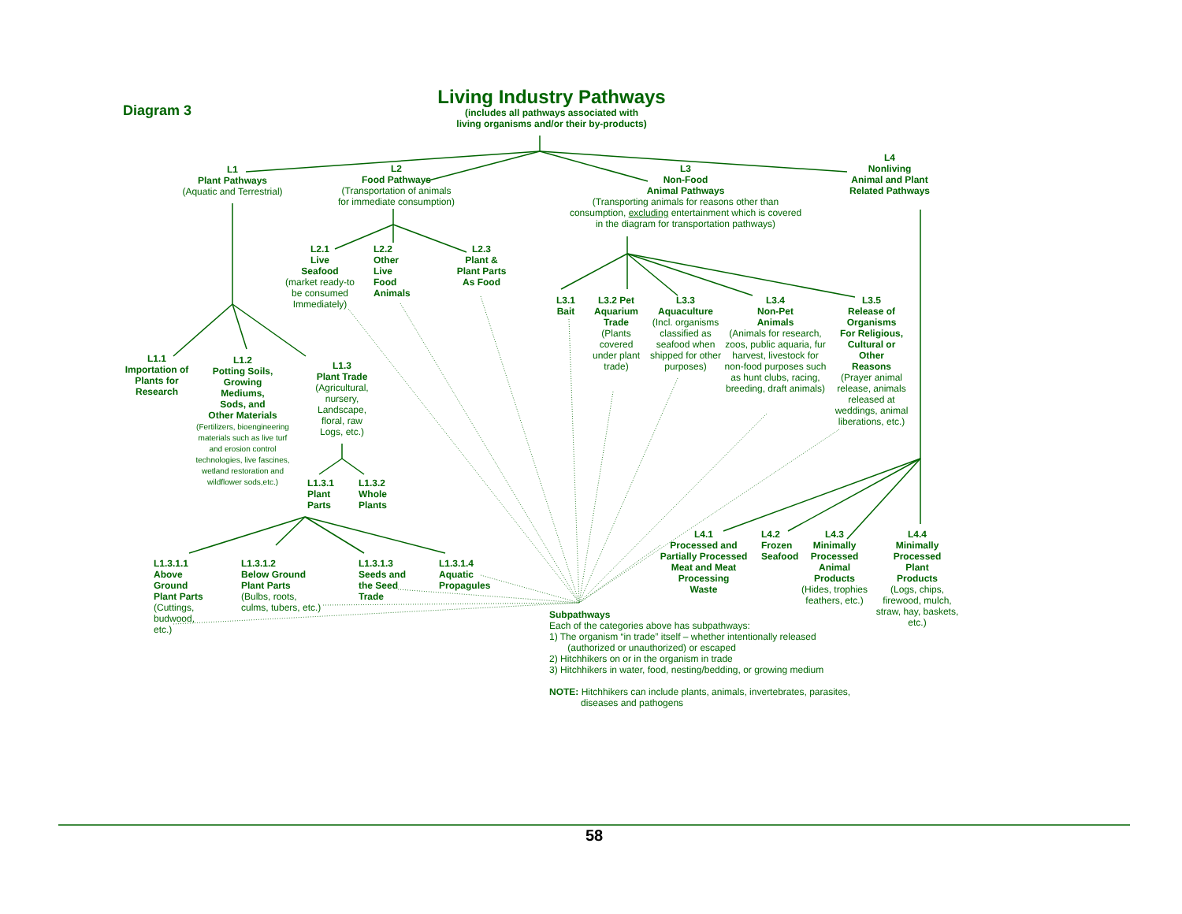Diagram 3
Living Industry Pathways
(includes all pathways associated with
living organisms and/or their by-products)
L1
Plant Pathways
(Aquatic and Terrestrial)
L2
Food Pathways
(Transportation of animals
for immediate consumption)
L3
Non-Food
Animal Pathways
(Transporting animals for reasons other than consumption, excluding entertainment which is covered in the diagram for transportation pathways)
L4
Nonliving
Animal and Plant
Related Pathways
L2.1
Live
Seafood
(market ready-to be consumed Immediately)
L2.2
Other
Live
Food
Animals
L2.3
Plant &
Plant Parts
As Food
L3.1
Bait
L3.2 Pet
Aquarium
Trade
(Plants covered under plant trade)
L3.3
Aquaculture
(Incl. organisms classified as seafood when shipped for other purposes)
L3.4
Non-Pet
Animals
(Animals for research, zoos, public aquaria, fur harvest, livestock for non-food purposes such as hunt clubs, racing, breeding, draft animals)
L3.5
Release of
Organisms
For Religious,
Cultural or
Other
Reasons
(Prayer animal release, animals released at weddings, animal liberations, etc.)
L1.1
Importation of
Plants for
Research
L1.2
Potting Soils,
Growing
Mediums,
Sods, and
Other Materials
(Fertilizers, bioengineering materials such as live turf and erosion control technologies, live fascines, wetland restoration and wildflower sods,etc.)
L1.3
Plant Trade
(Agricultural, nursery, Landscape, floral, raw Logs, etc.)
L1.3.1
Plant
Parts
L1.3.2
Whole
Plants
L1.3.1.1
Above
Ground
Plant Parts
(Cuttings,
budwood,
etc.)
L1.3.1.2
Below Ground
Plant Parts
(Bulbs, roots,
culms, tubers, etc.)
L1.3.1.3
Seeds and
the Seed
Trade
L1.3.1.4
Aquatic
Propagules
L4.1
Processed and
Partially Processed
Meat and Meat
Processing
Waste
L4.2
Frozen
Seafood
L4.3
Minimally
Processed
Animal
Products
(Hides, trophies feathers, etc.)
L4.4
Minimally
Processed
Plant
Products
(Logs, chips, firewood, mulch, straw, hay, baskets, etc.)
Subpathways
Each of the categories above has subpathways:
1) The organism “in trade” itself – whether intentionally released
(authorized or unauthorized) or escaped
2) Hitchhikers on or in the organism in trade
3) Hitchhikers in water, food, nesting/bedding, or growing medium
NOTE: Hitchhikers can include plants, animals, invertebrates, parasites,
diseases and pathogens
58